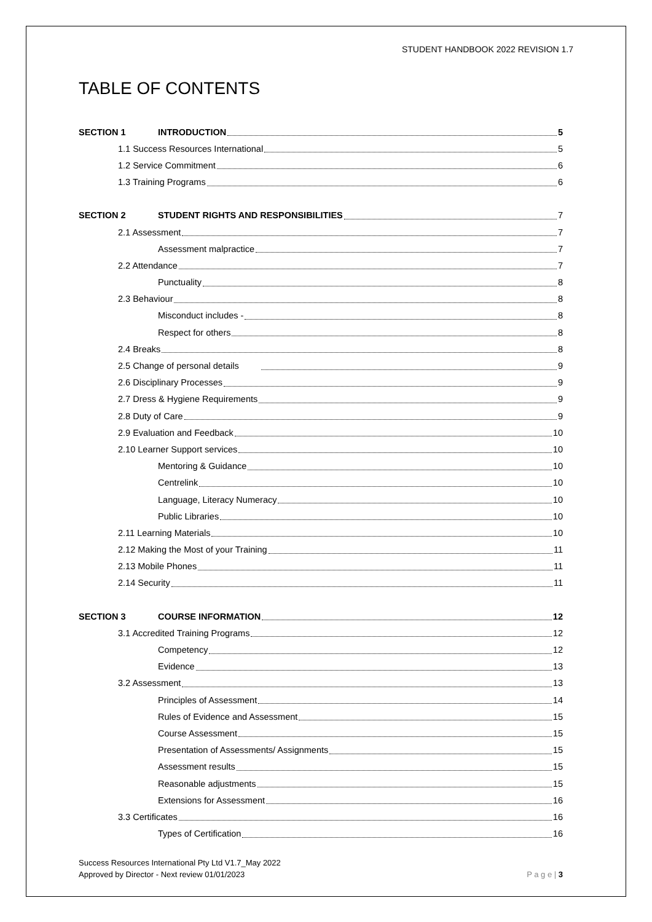STUDENT HANDBOOK 2022 REVISION 1.7
TABLE OF CONTENTS
SECTION 1 INTRODUCTION 5
1.1 Success Resources International 5
1.2 Service Commitment 6
1.3 Training Programs 6
SECTION 2 STUDENT RIGHTS AND RESPONSIBILITIES 7
2.1 Assessment 7
Assessment malpractice 7
2.2 Attendance 7
Punctuality 8
2.3 Behaviour 8
Misconduct includes - 8
Respect for others 8
2.4 Breaks 8
2.5 Change of personal details 9
2.6 Disciplinary Processes 9
2.7 Dress & Hygiene Requirements 9
2.8 Duty of Care 9
2.9 Evaluation and Feedback 10
2.10 Learner Support services 10
Mentoring & Guidance 10
Centrelink 10
Language, Literacy Numeracy 10
Public Libraries 10
2.11 Learning Materials 10
2.12 Making the Most of your Training 11
2.13 Mobile Phones 11
2.14 Security 11
SECTION 3 COURSE INFORMATION 12
3.1 Accredited Training Programs 12
Competency 12
Evidence 13
3.2 Assessment 13
Principles of Assessment 14
Rules of Evidence and Assessment 15
Course Assessment 15
Presentation of Assessments/ Assignments 15
Assessment results 15
Reasonable adjustments 15
Extensions for Assessment 16
3.3 Certificates 16
Types of Certification 16
Success Resources International Pty Ltd V1.7_May 2022
Approved by Director - Next review 01/01/2023
P a g e | 3